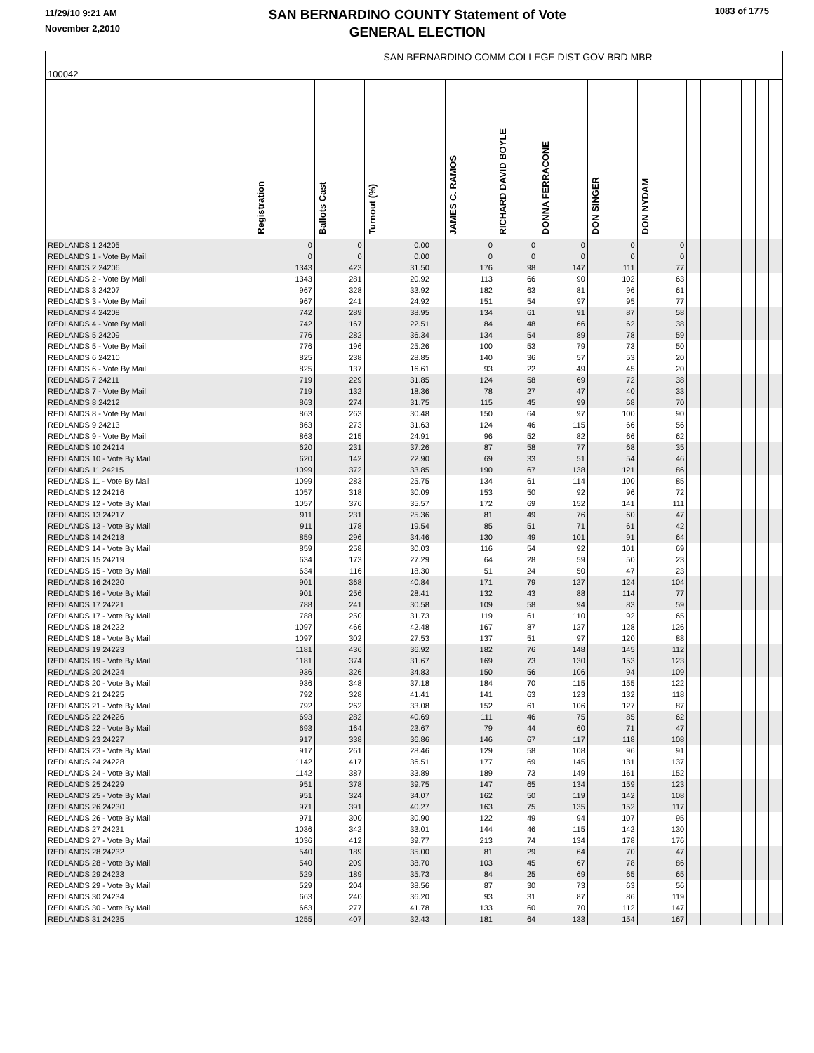11/29/10 9:21 AM
November 2,2010
SAN BERNARDINO COUNTY Statement of Vote
GENERAL ELECTION
1083 of 1775
| 100042 | SAN BERNARDINO COMM COLLEGE DIST GOV BRD MBR | | | | | | | | | | | | | | | |
| --- | --- | --- | --- | --- | --- | --- | --- | --- | --- | --- | --- | --- | --- | --- | --- | --- |
| | Registration | Ballots Cast | Turnout (%) | | JAMES C. RAMOS | RICHARD DAVID BOYLE | DONNA FERRACONE | DON SINGER | DON NYDAM | | | | | | | |
| REDLANDS 1 24205 | 0 | 0 | 0.00 | | 0 | 0 | 0 | 0 | 0 | | | | | | | |
| REDLANDS 1 - Vote By Mail | 0 | 0 | 0.00 | | 0 | 0 | 0 | 0 | 0 | | | | | | | |
| REDLANDS 2 24206 | 1343 | 423 | 31.50 | | 176 | 98 | 147 | 111 | 77 | | | | | | | |
| REDLANDS 2 - Vote By Mail | 1343 | 281 | 20.92 | | 113 | 66 | 90 | 102 | 63 | | | | | | | |
| REDLANDS 3 24207 | 967 | 328 | 33.92 | | 182 | 63 | 81 | 96 | 61 | | | | | | | |
| REDLANDS 3 - Vote By Mail | 967 | 241 | 24.92 | | 151 | 54 | 97 | 95 | 77 | | | | | | | |
| REDLANDS 4 24208 | 742 | 289 | 38.95 | | 134 | 61 | 91 | 87 | 58 | | | | | | | |
| REDLANDS 4 - Vote By Mail | 742 | 167 | 22.51 | | 84 | 48 | 66 | 62 | 38 | | | | | | | |
| REDLANDS 5 24209 | 776 | 282 | 36.34 | | 134 | 54 | 89 | 78 | 59 | | | | | | | |
| REDLANDS 5 - Vote By Mail | 776 | 196 | 25.26 | | 100 | 53 | 79 | 73 | 50 | | | | | | | |
| REDLANDS 6 24210 | 825 | 238 | 28.85 | | 140 | 36 | 57 | 53 | 20 | | | | | | | |
| REDLANDS 6 - Vote By Mail | 825 | 137 | 16.61 | | 93 | 22 | 49 | 45 | 20 | | | | | | | |
| REDLANDS 7 24211 | 719 | 229 | 31.85 | | 124 | 58 | 69 | 72 | 38 | | | | | | | |
| REDLANDS 7 - Vote By Mail | 719 | 132 | 18.36 | | 78 | 27 | 47 | 40 | 33 | | | | | | | |
| REDLANDS 8 24212 | 863 | 274 | 31.75 | | 115 | 45 | 99 | 68 | 70 | | | | | | | |
| REDLANDS 8 - Vote By Mail | 863 | 263 | 30.48 | | 150 | 64 | 97 | 100 | 90 | | | | | | | |
| REDLANDS 9 24213 | 863 | 273 | 31.63 | | 124 | 46 | 115 | 66 | 56 | | | | | | | |
| REDLANDS 9 - Vote By Mail | 863 | 215 | 24.91 | | 96 | 52 | 82 | 66 | 62 | | | | | | | |
| REDLANDS 10 24214 | 620 | 231 | 37.26 | | 87 | 58 | 77 | 68 | 35 | | | | | | | |
| REDLANDS 10 - Vote By Mail | 620 | 142 | 22.90 | | 69 | 33 | 51 | 54 | 46 | | | | | | | |
| REDLANDS 11 24215 | 1099 | 372 | 33.85 | | 190 | 67 | 138 | 121 | 86 | | | | | | | |
| REDLANDS 11 - Vote By Mail | 1099 | 283 | 25.75 | | 134 | 61 | 114 | 100 | 85 | | | | | | | |
| REDLANDS 12 24216 | 1057 | 318 | 30.09 | | 153 | 50 | 92 | 96 | 72 | | | | | | | |
| REDLANDS 12 - Vote By Mail | 1057 | 376 | 35.57 | | 172 | 69 | 152 | 141 | 111 | | | | | | | |
| REDLANDS 13 24217 | 911 | 231 | 25.36 | | 81 | 49 | 76 | 60 | 47 | | | | | | | |
| REDLANDS 13 - Vote By Mail | 911 | 178 | 19.54 | | 85 | 51 | 71 | 61 | 42 | | | | | | | |
| REDLANDS 14 24218 | 859 | 296 | 34.46 | | 130 | 49 | 101 | 91 | 64 | | | | | | | |
| REDLANDS 14 - Vote By Mail | 859 | 258 | 30.03 | | 116 | 54 | 92 | 101 | 69 | | | | | | | |
| REDLANDS 15 24219 | 634 | 173 | 27.29 | | 64 | 28 | 59 | 50 | 23 | | | | | | | |
| REDLANDS 15 - Vote By Mail | 634 | 116 | 18.30 | | 51 | 24 | 50 | 47 | 23 | | | | | | | |
| REDLANDS 16 24220 | 901 | 368 | 40.84 | | 171 | 79 | 127 | 124 | 104 | | | | | | | |
| REDLANDS 16 - Vote By Mail | 901 | 256 | 28.41 | | 132 | 43 | 88 | 114 | 77 | | | | | | | |
| REDLANDS 17 24221 | 788 | 241 | 30.58 | | 109 | 58 | 94 | 83 | 59 | | | | | | | |
| REDLANDS 17 - Vote By Mail | 788 | 250 | 31.73 | | 119 | 61 | 110 | 92 | 65 | | | | | | | |
| REDLANDS 18 24222 | 1097 | 466 | 42.48 | | 167 | 87 | 127 | 128 | 126 | | | | | | | |
| REDLANDS 18 - Vote By Mail | 1097 | 302 | 27.53 | | 137 | 51 | 97 | 120 | 88 | | | | | | | |
| REDLANDS 19 24223 | 1181 | 436 | 36.92 | | 182 | 76 | 148 | 145 | 112 | | | | | | | |
| REDLANDS 19 - Vote By Mail | 1181 | 374 | 31.67 | | 169 | 73 | 130 | 153 | 123 | | | | | | | |
| REDLANDS 20 24224 | 936 | 326 | 34.83 | | 150 | 56 | 106 | 94 | 109 | | | | | | | |
| REDLANDS 20 - Vote By Mail | 936 | 348 | 37.18 | | 184 | 70 | 115 | 155 | 122 | | | | | | | |
| REDLANDS 21 24225 | 792 | 328 | 41.41 | | 141 | 63 | 123 | 132 | 118 | | | | | | | |
| REDLANDS 21 - Vote By Mail | 792 | 262 | 33.08 | | 152 | 61 | 106 | 127 | 87 | | | | | | | |
| REDLANDS 22 24226 | 693 | 282 | 40.69 | | 111 | 46 | 75 | 85 | 62 | | | | | | | |
| REDLANDS 22 - Vote By Mail | 693 | 164 | 23.67 | | 79 | 44 | 60 | 71 | 47 | | | | | | | |
| REDLANDS 23 24227 | 917 | 338 | 36.86 | | 146 | 67 | 117 | 118 | 108 | | | | | | | |
| REDLANDS 23 - Vote By Mail | 917 | 261 | 28.46 | | 129 | 58 | 108 | 96 | 91 | | | | | | | |
| REDLANDS 24 24228 | 1142 | 417 | 36.51 | | 177 | 69 | 145 | 131 | 137 | | | | | | | |
| REDLANDS 24 - Vote By Mail | 1142 | 387 | 33.89 | | 189 | 73 | 149 | 161 | 152 | | | | | | | |
| REDLANDS 25 24229 | 951 | 378 | 39.75 | | 147 | 65 | 134 | 159 | 123 | | | | | | | |
| REDLANDS 25 - Vote By Mail | 951 | 324 | 34.07 | | 162 | 50 | 119 | 142 | 108 | | | | | | | |
| REDLANDS 26 24230 | 971 | 391 | 40.27 | | 163 | 75 | 135 | 152 | 117 | | | | | | | |
| REDLANDS 26 - Vote By Mail | 971 | 300 | 30.90 | | 122 | 49 | 94 | 107 | 95 | | | | | | | |
| REDLANDS 27 24231 | 1036 | 342 | 33.01 | | 144 | 46 | 115 | 142 | 130 | | | | | | | |
| REDLANDS 27 - Vote By Mail | 1036 | 412 | 39.77 | | 213 | 74 | 134 | 178 | 176 | | | | | | | |
| REDLANDS 28 24232 | 540 | 189 | 35.00 | | 81 | 29 | 64 | 70 | 47 | | | | | | | |
| REDLANDS 28 - Vote By Mail | 540 | 209 | 38.70 | | 103 | 45 | 67 | 78 | 86 | | | | | | | |
| REDLANDS 29 24233 | 529 | 189 | 35.73 | | 84 | 25 | 69 | 65 | 65 | | | | | | | |
| REDLANDS 29 - Vote By Mail | 529 | 204 | 38.56 | | 87 | 30 | 73 | 63 | 56 | | | | | | | |
| REDLANDS 30 24234 | 663 | 240 | 36.20 | | 93 | 31 | 87 | 86 | 119 | | | | | | | |
| REDLANDS 30 - Vote By Mail | 663 | 277 | 41.78 | | 133 | 60 | 70 | 112 | 147 | | | | | | | |
| REDLANDS 31 24235 | 1255 | 407 | 32.43 | | 181 | 64 | 133 | 154 | 167 | | | | | | | |